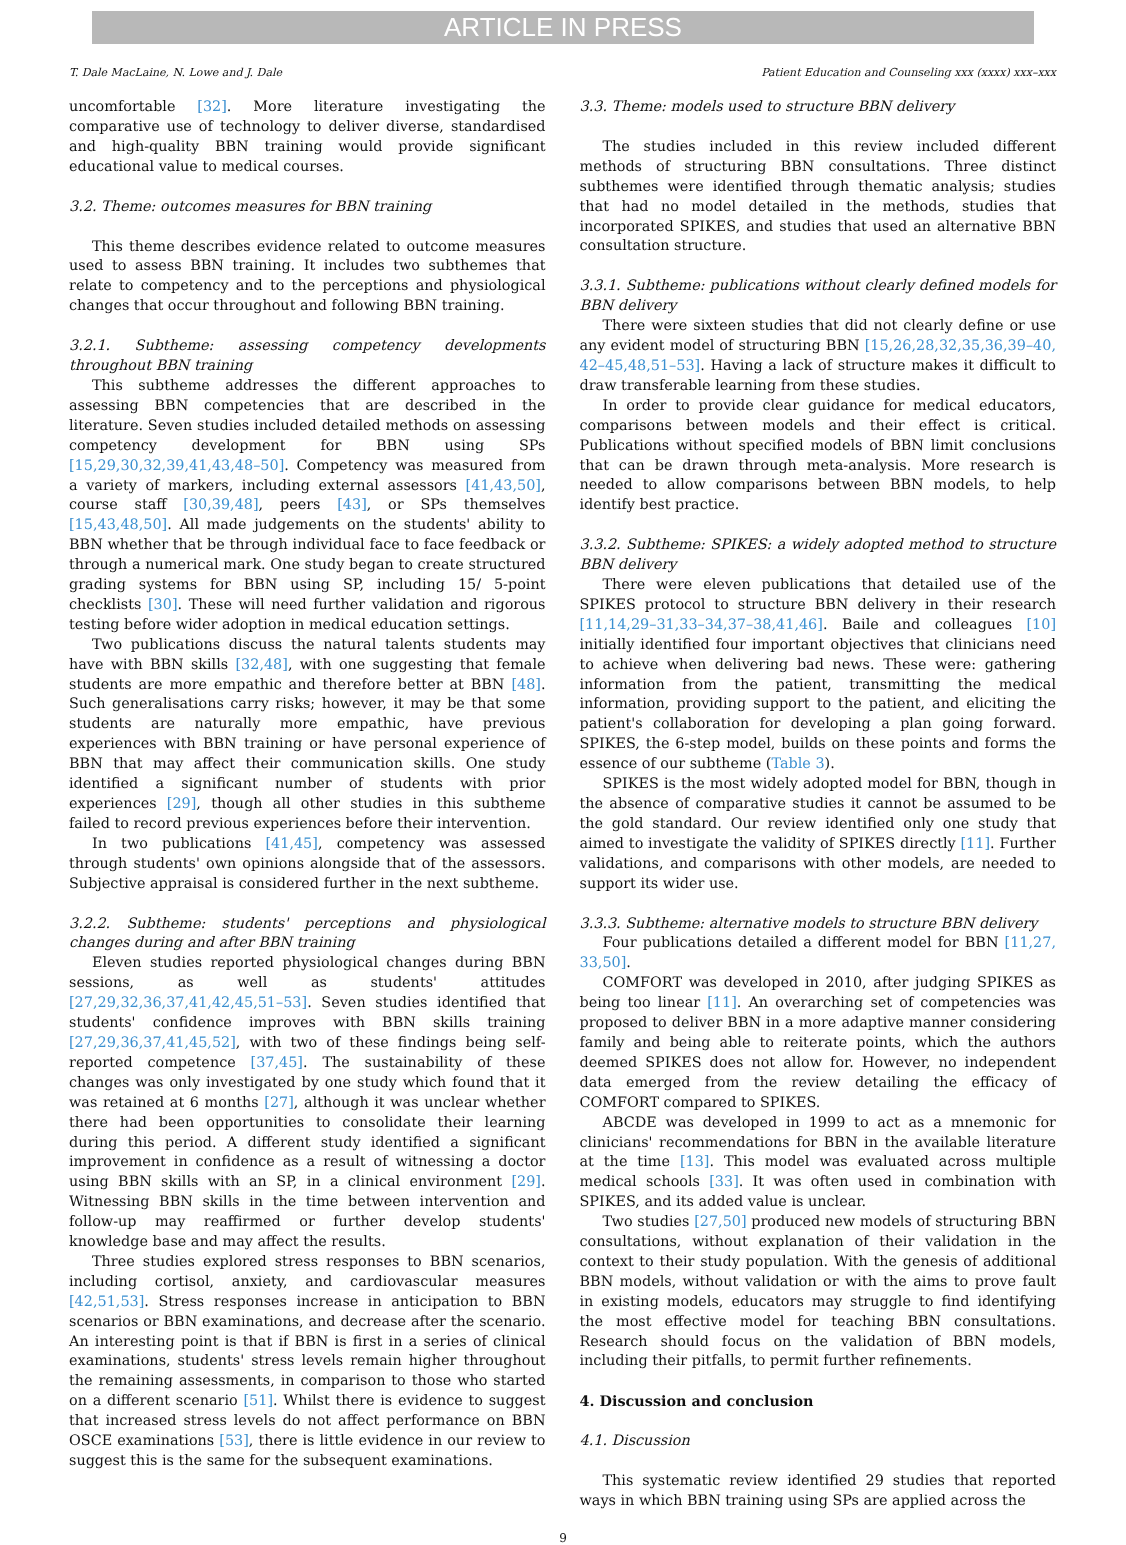ARTICLE IN PRESS
T. Dale MacLaine, N. Lowe and J. Dale Patient Education and Counseling xxx (xxxx) xxx–xxx
uncomfortable [32]. More literature investigating the comparative use of technology to deliver diverse, standardised and high-quality BBN training would provide significant educational value to medical courses.
3.2. Theme: outcomes measures for BBN training
This theme describes evidence related to outcome measures used to assess BBN training. It includes two subthemes that relate to competency and to the perceptions and physiological changes that occur throughout and following BBN training.
3.2.1. Subtheme: assessing competency developments throughout BBN training
This subtheme addresses the different approaches to assessing BBN competencies that are described in the literature. Seven studies included detailed methods on assessing competency development for BBN using SPs [15,29,30,32,39,41,43,48–50]. Competency was measured from a variety of markers, including external assessors [41,43,50], course staff [30,39,48], peers [43], or SPs themselves [15,43,48,50]. All made judgements on the students' ability to BBN whether that be through individual face to face feedback or through a numerical mark. One study began to create structured grading systems for BBN using SP, including 15/ 5-point checklists [30]. These will need further validation and rigorous testing before wider adoption in medical education settings.
Two publications discuss the natural talents students may have with BBN skills [32,48], with one suggesting that female students are more empathic and therefore better at BBN [48]. Such generalisations carry risks; however, it may be that some students are naturally more empathic, have previous experiences with BBN training or have personal experience of BBN that may affect their communication skills. One study identified a significant number of students with prior experiences [29], though all other studies in this subtheme failed to record previous experiences before their intervention.
In two publications [41,45], competency was assessed through students' own opinions alongside that of the assessors. Subjective appraisal is considered further in the next subtheme.
3.2.2. Subtheme: students' perceptions and physiological changes during and after BBN training
Eleven studies reported physiological changes during BBN sessions, as well as students' attitudes [27,29,32,36,37,41,42,45,51–53]. Seven studies identified that students' confidence improves with BBN skills training [27,29,36,37,41,45,52], with two of these findings being self-reported competence [37,45]. The sustainability of these changes was only investigated by one study which found that it was retained at 6 months [27], although it was unclear whether there had been opportunities to consolidate their learning during this period. A different study identified a significant improvement in confidence as a result of witnessing a doctor using BBN skills with an SP, in a clinical environment [29]. Witnessing BBN skills in the time between intervention and follow-up may reaffirmed or further develop students' knowledge base and may affect the results.
Three studies explored stress responses to BBN scenarios, including cortisol, anxiety, and cardiovascular measures [42,51,53]. Stress responses increase in anticipation to BBN scenarios or BBN examinations, and decrease after the scenario. An interesting point is that if BBN is first in a series of clinical examinations, students' stress levels remain higher throughout the remaining assessments, in comparison to those who started on a different scenario [51]. Whilst there is evidence to suggest that increased stress levels do not affect performance on BBN OSCE examinations [53], there is little evidence in our review to suggest this is the same for the subsequent examinations.
3.3. Theme: models used to structure BBN delivery
The studies included in this review included different methods of structuring BBN consultations. Three distinct subthemes were identified through thematic analysis; studies that had no model detailed in the methods, studies that incorporated SPIKES, and studies that used an alternative BBN consultation structure.
3.3.1. Subtheme: publications without clearly defined models for BBN delivery
There were sixteen studies that did not clearly define or use any evident model of structuring BBN [15,26,28,32,35,36,39–40, 42–45,48,51–53]. Having a lack of structure makes it difficult to draw transferable learning from these studies.
In order to provide clear guidance for medical educators, comparisons between models and their effect is critical. Publications without specified models of BBN limit conclusions that can be drawn through meta-analysis. More research is needed to allow comparisons between BBN models, to help identify best practice.
3.3.2. Subtheme: SPIKES: a widely adopted method to structure BBN delivery
There were eleven publications that detailed use of the SPIKES protocol to structure BBN delivery in their research [11,14,29–31,33–34,37–38,41,46]. Baile and colleagues [10] initially identified four important objectives that clinicians need to achieve when delivering bad news. These were: gathering information from the patient, transmitting the medical information, providing support to the patient, and eliciting the patient's collaboration for developing a plan going forward. SPIKES, the 6-step model, builds on these points and forms the essence of our subtheme (Table 3).
SPIKES is the most widely adopted model for BBN, though in the absence of comparative studies it cannot be assumed to be the gold standard. Our review identified only one study that aimed to investigate the validity of SPIKES directly [11]. Further validations, and comparisons with other models, are needed to support its wider use.
3.3.3. Subtheme: alternative models to structure BBN delivery
Four publications detailed a different model for BBN [11,27, 33,50].
COMFORT was developed in 2010, after judging SPIKES as being too linear [11]. An overarching set of competencies was proposed to deliver BBN in a more adaptive manner considering family and being able to reiterate points, which the authors deemed SPIKES does not allow for. However, no independent data emerged from the review detailing the efficacy of COMFORT compared to SPIKES.
ABCDE was developed in 1999 to act as a mnemonic for clinicians' recommendations for BBN in the available literature at the time [13]. This model was evaluated across multiple medical schools [33]. It was often used in combination with SPIKES, and its added value is unclear.
Two studies [27,50] produced new models of structuring BBN consultations, without explanation of their validation in the context to their study population. With the genesis of additional BBN models, without validation or with the aims to prove fault in existing models, educators may struggle to find identifying the most effective model for teaching BBN consultations. Research should focus on the validation of BBN models, including their pitfalls, to permit further refinements.
4. Discussion and conclusion
4.1. Discussion
This systematic review identified 29 studies that reported ways in which BBN training using SPs are applied across the
9